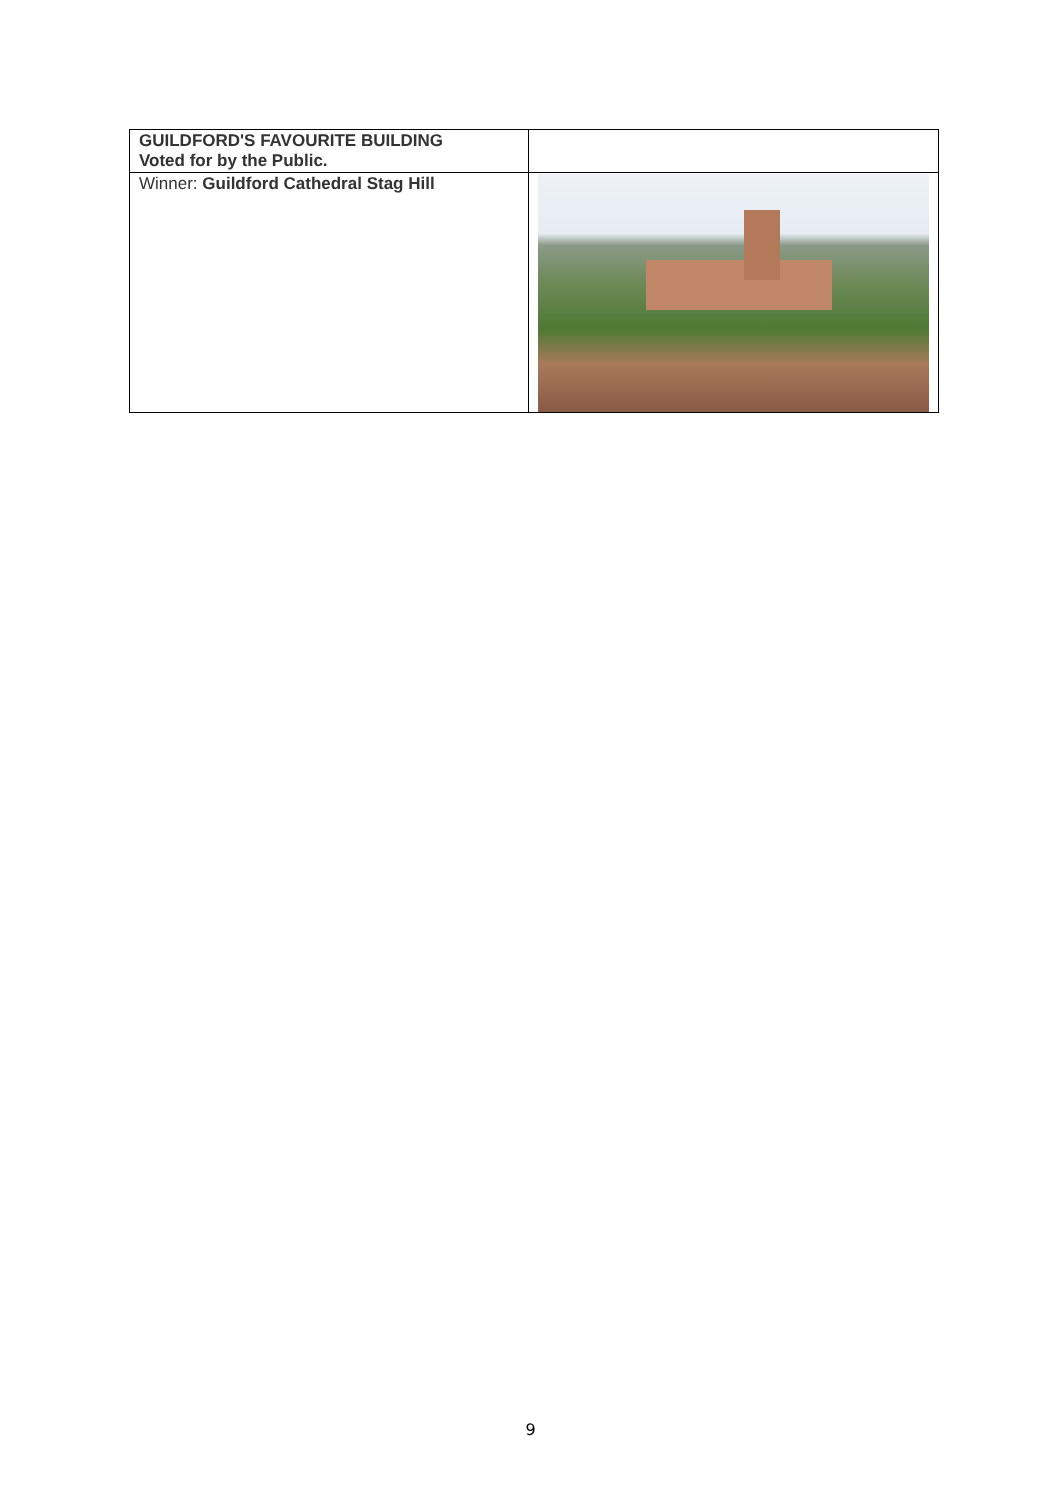| GUILDFORD'S FAVOURITE BUILDING Voted for by the Public. | |
| Winner: Guildford Cathedral Stag Hill | |
9